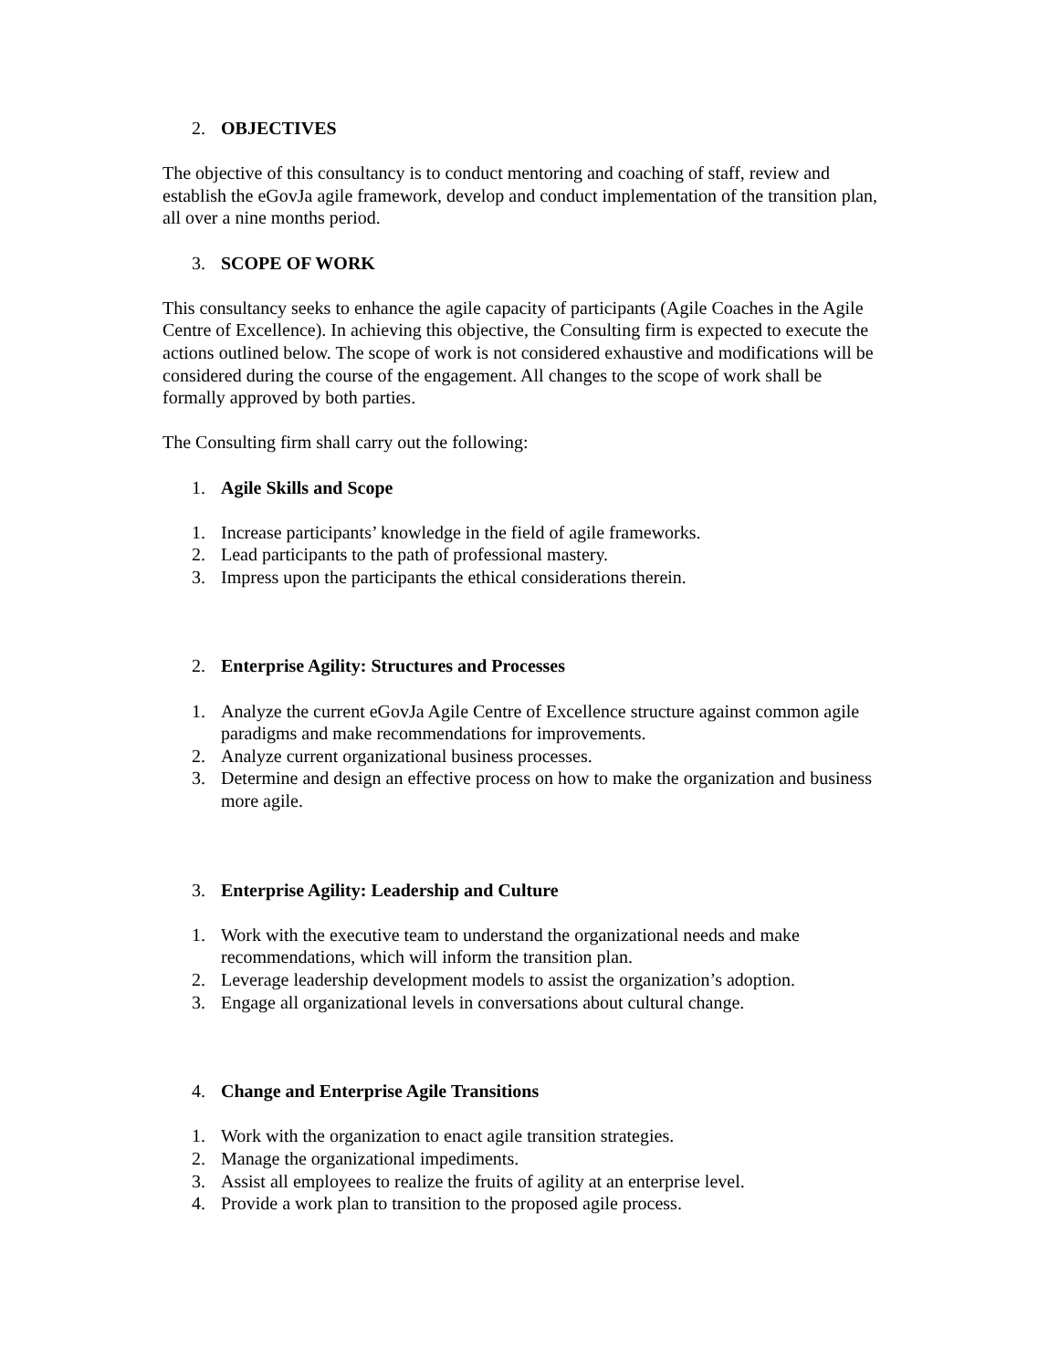2. OBJECTIVES
The objective of this consultancy is to conduct mentoring and coaching of staff, review and establish the eGovJa agile framework, develop and conduct implementation of the transition plan, all over a nine months period.
3. SCOPE OF WORK
This consultancy seeks to enhance the agile capacity of participants (Agile Coaches in the Agile Centre of Excellence). In achieving this objective, the Consulting firm is expected to execute the actions outlined below. The scope of work is not considered exhaustive and modifications will be considered during the course of the engagement. All changes to the scope of work shall be formally approved by both parties.
The Consulting firm shall carry out the following:
1. Agile Skills and Scope
1. Increase participants’ knowledge in the field of agile frameworks.
2. Lead participants to the path of professional mastery.
3. Impress upon the participants the ethical considerations therein.
2. Enterprise Agility: Structures and Processes
1. Analyze the current eGovJa Agile Centre of Excellence structure against common agile paradigms and make recommendations for improvements.
2. Analyze current organizational business processes.
3. Determine and design an effective process on how to make the organization and business more agile.
3. Enterprise Agility: Leadership and Culture
1. Work with the executive team to understand the organizational needs and make recommendations, which will inform the transition plan.
2. Leverage leadership development models to assist the organization’s adoption.
3. Engage all organizational levels in conversations about cultural change.
4. Change and Enterprise Agile Transitions
1. Work with the organization to enact agile transition strategies.
2. Manage the organizational impediments.
3. Assist all employees to realize the fruits of agility at an enterprise level.
4. Provide a work plan to transition to the proposed agile process.